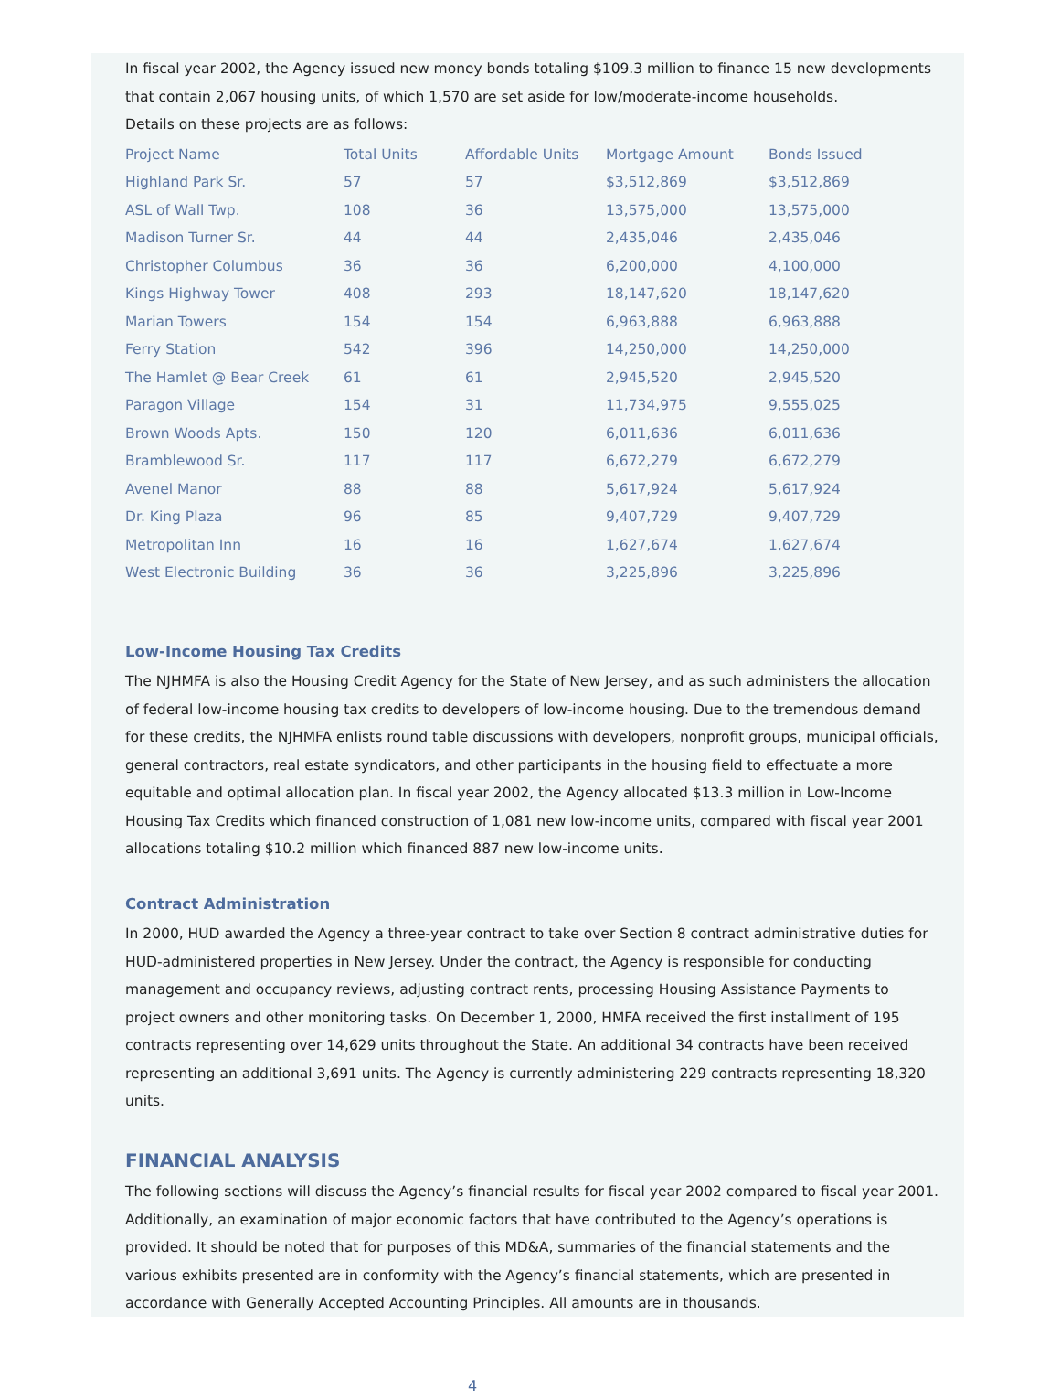In fiscal year 2002, the Agency issued new money bonds totaling $109.3 million to finance 15 new developments that contain 2,067 housing units, of which 1,570 are set aside for low/moderate-income households.
Details on these projects are as follows:
| Project Name | Total Units | Affordable Units | Mortgage Amount | Bonds Issued |
| --- | --- | --- | --- | --- |
| Highland Park Sr. | 57 | 57 | $3,512,869 | $3,512,869 |
| ASL of Wall Twp. | 108 | 36 | 13,575,000 | 13,575,000 |
| Madison Turner Sr. | 44 | 44 | 2,435,046 | 2,435,046 |
| Christopher Columbus | 36 | 36 | 6,200,000 | 4,100,000 |
| Kings Highway Tower | 408 | 293 | 18,147,620 | 18,147,620 |
| Marian Towers | 154 | 154 | 6,963,888 | 6,963,888 |
| Ferry Station | 542 | 396 | 14,250,000 | 14,250,000 |
| The Hamlet @ Bear Creek | 61 | 61 | 2,945,520 | 2,945,520 |
| Paragon Village | 154 | 31 | 11,734,975 | 9,555,025 |
| Brown Woods Apts. | 150 | 120 | 6,011,636 | 6,011,636 |
| Bramblewood Sr. | 117 | 117 | 6,672,279 | 6,672,279 |
| Avenel Manor | 88 | 88 | 5,617,924 | 5,617,924 |
| Dr. King Plaza | 96 | 85 | 9,407,729 | 9,407,729 |
| Metropolitan Inn | 16 | 16 | 1,627,674 | 1,627,674 |
| West Electronic Building | 36 | 36 | 3,225,896 | 3,225,896 |
Low-Income Housing Tax Credits
The NJHMFA is also the Housing Credit Agency for the State of New Jersey, and as such administers the allocation of federal low-income housing tax credits to developers of low-income housing. Due to the tremendous demand for these credits, the NJHMFA enlists round table discussions with developers, nonprofit groups, municipal officials, general contractors, real estate syndicators, and other participants in the housing field to effectuate a more equitable and optimal allocation plan. In fiscal year 2002, the Agency allocated $13.3 million in Low-Income Housing Tax Credits which financed construction of 1,081 new low-income units, compared with fiscal year 2001 allocations totaling $10.2 million which financed 887 new low-income units.
Contract Administration
In 2000, HUD awarded the Agency a three-year contract to take over Section 8 contract administrative duties for HUD-administered properties in New Jersey. Under the contract, the Agency is responsible for conducting management and occupancy reviews, adjusting contract rents, processing Housing Assistance Payments to project owners and other monitoring tasks. On December 1, 2000, HMFA received the first installment of 195 contracts representing over 14,629 units throughout the State. An additional 34 contracts have been received representing an additional 3,691 units. The Agency is currently administering 229 contracts representing 18,320 units.
FINANCIAL ANALYSIS
The following sections will discuss the Agency’s financial results for fiscal year 2002 compared to fiscal year 2001. Additionally, an examination of major economic factors that have contributed to the Agency’s operations is provided. It should be noted that for purposes of this MD&A, summaries of the financial statements and the various exhibits presented are in conformity with the Agency’s financial statements, which are presented in accordance with Generally Accepted Accounting Principles. All amounts are in thousands.
4